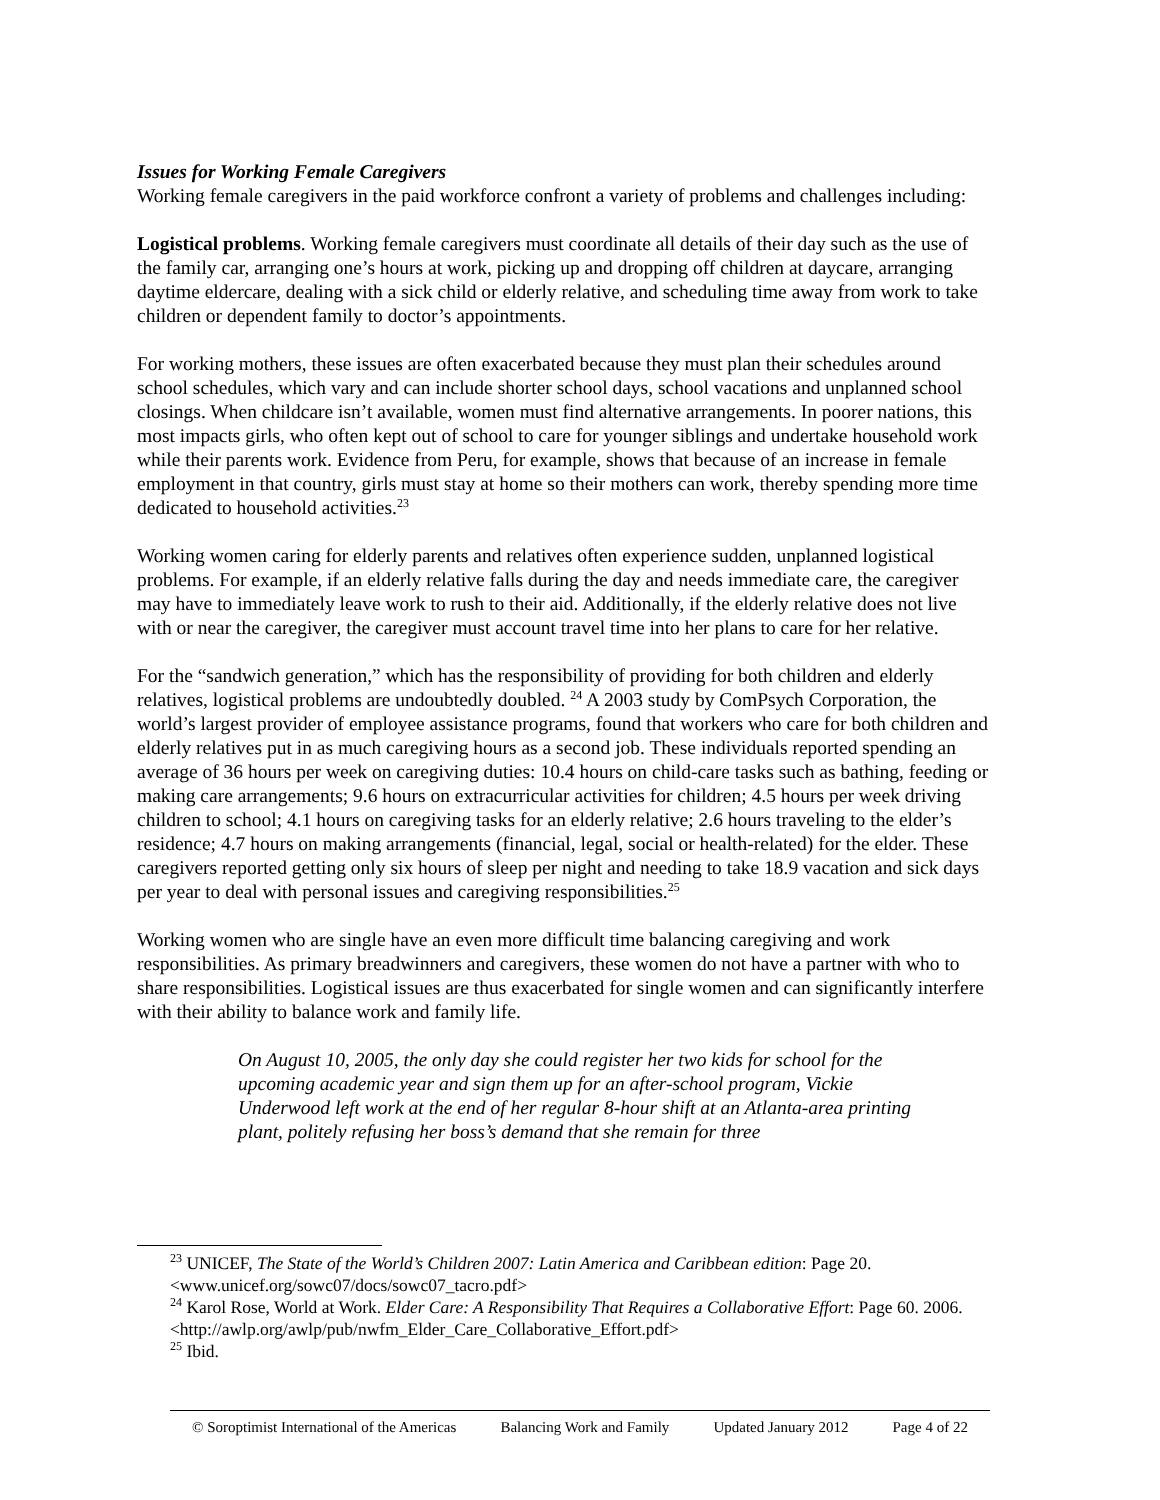Issues for Working Female Caregivers
Working female caregivers in the paid workforce confront a variety of problems and challenges including:
Logistical problems. Working female caregivers must coordinate all details of their day such as the use of the family car, arranging one’s hours at work, picking up and dropping off children at daycare, arranging daytime eldercare, dealing with a sick child or elderly relative, and scheduling time away from work to take children or dependent family to doctor’s appointments.
For working mothers, these issues are often exacerbated because they must plan their schedules around school schedules, which vary and can include shorter school days, school vacations and unplanned school closings. When childcare isn’t available, women must find alternative arrangements. In poorer nations, this most impacts girls, who often kept out of school to care for younger siblings and undertake household work while their parents work. Evidence from Peru, for example, shows that because of an increase in female employment in that country, girls must stay at home so their mothers can work, thereby spending more time dedicated to household activities.<sup>23</sup>
Working women caring for elderly parents and relatives often experience sudden, unplanned logistical problems. For example, if an elderly relative falls during the day and needs immediate care, the caregiver may have to immediately leave work to rush to their aid. Additionally, if the elderly relative does not live with or near the caregiver, the caregiver must account travel time into her plans to care for her relative.
For the “sandwich generation,” which has the responsibility of providing for both children and elderly relatives, logistical problems are undoubtedly doubled. <sup>24</sup> A 2003 study by ComPsych Corporation, the world’s largest provider of employee assistance programs, found that workers who care for both children and elderly relatives put in as much caregiving hours as a second job. These individuals reported spending an average of 36 hours per week on caregiving duties: 10.4 hours on child-care tasks such as bathing, feeding or making care arrangements; 9.6 hours on extracurricular activities for children; 4.5 hours per week driving children to school; 4.1 hours on caregiving tasks for an elderly relative; 2.6 hours traveling to the elder’s residence; 4.7 hours on making arrangements (financial, legal, social or health-related) for the elder. These caregivers reported getting only six hours of sleep per night and needing to take 18.9 vacation and sick days per year to deal with personal issues and caregiving responsibilities.<sup>25</sup>
Working women who are single have an even more difficult time balancing caregiving and work responsibilities. As primary breadwinners and caregivers, these women do not have a partner with who to share responsibilities. Logistical issues are thus exacerbated for single women and can significantly interfere with their ability to balance work and family life.
On August 10, 2005, the only day she could register her two kids for school for the upcoming academic year and sign them up for an after-school program, Vickie Underwood left work at the end of her regular 8-hour shift at an Atlanta-area printing plant, politely refusing her boss’s demand that she remain for three
<sup>23</sup> UNICEF, The State of the World’s Children 2007: Latin America and Caribbean edition: Page 20. <www.unicef.org/sowc07/docs/sowc07_tacro.pdf>
<sup>24</sup> Karol Rose, World at Work. Elder Care: A Responsibility That Requires a Collaborative Effort: Page 60. 2006. <http://awlp.org/awlp/pub/nwfm_Elder_Care_Collaborative_Effort.pdf>
<sup>25</sup> Ibid.
© Soroptimist International of the Americas Balancing Work and Family Updated January 2012 Page 4 of 22